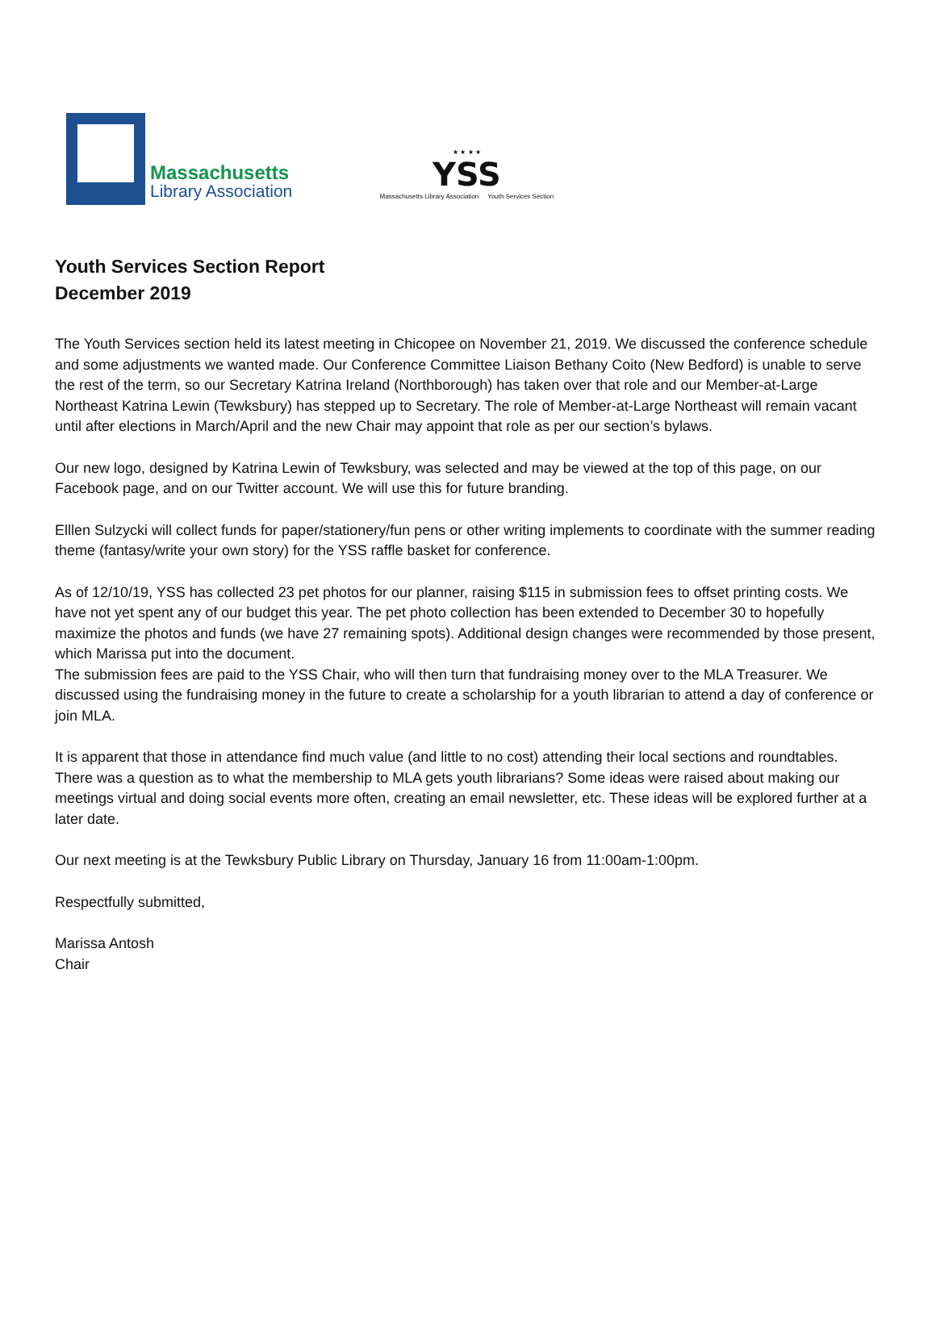Massachusetts
Library Association
Youth Services Section Report
December 2019
★ ★ ★ ★
YSS
Massachusetts Library Association Youth Services Section
The Youth Services section held its latest meeting in Chicopee on November 21, 2019. We discussed the conference schedule and some adjustments we wanted made. Our Conference Committee Liaison Bethany Coito (New Bedford) is unable to serve the rest of the term, so our Secretary Katrina Ireland (Northborough) has taken over that role and our Member-at-Large Northeast Katrina Lewin (Tewksbury) has stepped up to Secretary. The role of Member-at-Large Northeast will remain vacant until after elections in March/April and the new Chair may appoint that role as per our section’s bylaws.
Our new logo, designed by Katrina Lewin of Tewksbury, was selected and may be viewed at the top of this page, on our Facebook page, and on our Twitter account. We will use this for future branding.
Elllen Sulzycki will collect funds for paper/stationery/fun pens or other writing implements to coordinate with the summer reading theme (fantasy/write your own story) for the YSS raffle basket for conference.
As of 12/10/19, YSS has collected 23 pet photos for our planner, raising $115 in submission fees to offset printing costs. We have not yet spent any of our budget this year. The pet photo collection has been extended to December 30 to hopefully maximize the photos and funds (we have 27 remaining spots). Additional design changes were recommended by those present, which Marissa put into the document.
The submission fees are paid to the YSS Chair, who will then turn that fundraising money over to the MLA Treasurer. We discussed using the fundraising money in the future to create a scholarship for a youth librarian to attend a day of conference or join MLA.
It is apparent that those in attendance find much value (and little to no cost) attending their local sections and roundtables. There was a question as to what the membership to MLA gets youth librarians? Some ideas were raised about making our meetings virtual and doing social events more often, creating an email newsletter, etc. These ideas will be explored further at a later date.
Our next meeting is at the Tewksbury Public Library on Thursday, January 16 from 11:00am-1:00pm.
Respectfully submitted,
Marissa Antosh
Chair